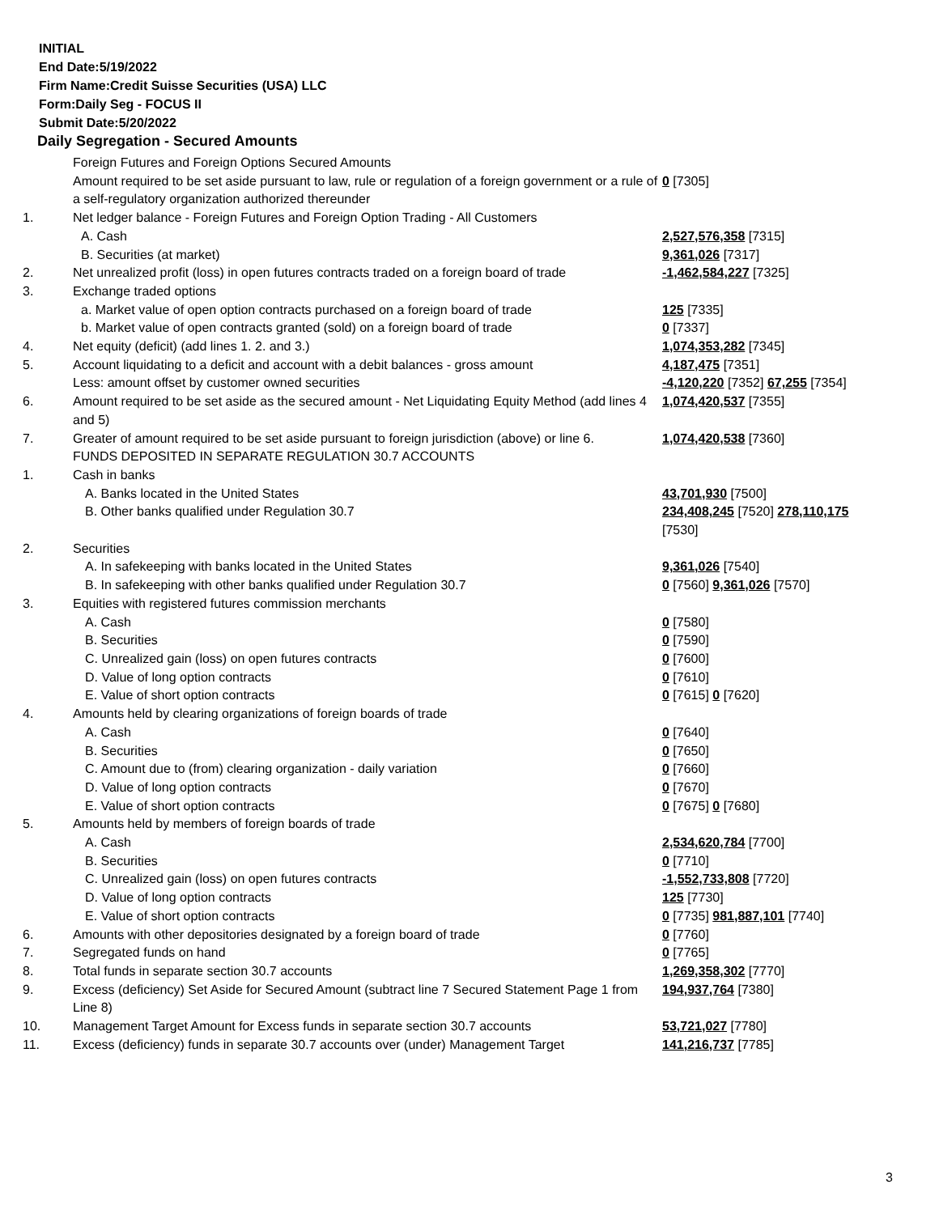INITIAL
End Date:5/19/2022
Firm Name:Credit Suisse Securities (USA) LLC
Form:Daily Seg - FOCUS II
Submit Date:5/20/2022
Daily Segregation - Secured Amounts
| | Foreign Futures and Foreign Options Secured Amounts | |
| | Amount required to be set aside pursuant to law, rule or regulation of a foreign government or a rule of a self-regulatory organization authorized thereunder | 0 [7305] |
| 1. | Net ledger balance - Foreign Futures and Foreign Option Trading - All Customers | |
| | A. Cash | 2,527,576,358 [7315] |
| | B. Securities (at market) | 9,361,026 [7317] |
| 2. | Net unrealized profit (loss) in open futures contracts traded on a foreign board of trade | -1,462,584,227 [7325] |
| 3. | Exchange traded options | |
| | a. Market value of open option contracts purchased on a foreign board of trade | 125 [7335] |
| | b. Market value of open contracts granted (sold) on a foreign board of trade | 0 [7337] |
| 4. | Net equity (deficit) (add lines 1. 2. and 3.) | 1,074,353,282 [7345] |
| 5. | Account liquidating to a deficit and account with a debit balances - gross amount | 4,187,475 [7351] |
| | Less: amount offset by customer owned securities | -4,120,220 [7352] 67,255 [7354] |
| 6. | Amount required to be set aside as the secured amount - Net Liquidating Equity Method (add lines 4 and 5) | 1,074,420,537 [7355] |
| 7. | Greater of amount required to be set aside pursuant to foreign jurisdiction (above) or line 6. | 1,074,420,538 [7360] |
| | FUNDS DEPOSITED IN SEPARATE REGULATION 30.7 ACCOUNTS | |
| 1. | Cash in banks | |
| | A. Banks located in the United States | 43,701,930 [7500] |
| | B. Other banks qualified under Regulation 30.7 | 234,408,245 [7520] 278,110,175 [7530] |
| 2. | Securities | |
| | A. In safekeeping with banks located in the United States | 9,361,026 [7540] |
| | B. In safekeeping with other banks qualified under Regulation 30.7 | 0 [7560] 9,361,026 [7570] |
| 3. | Equities with registered futures commission merchants | |
| | A. Cash | 0 [7580] |
| | B. Securities | 0 [7590] |
| | C. Unrealized gain (loss) on open futures contracts | 0 [7600] |
| | D. Value of long option contracts | 0 [7610] |
| | E. Value of short option contracts | 0 [7615] 0 [7620] |
| 4. | Amounts held by clearing organizations of foreign boards of trade | |
| | A. Cash | 0 [7640] |
| | B. Securities | 0 [7650] |
| | C. Amount due to (from) clearing organization - daily variation | 0 [7660] |
| | D. Value of long option contracts | 0 [7670] |
| | E. Value of short option contracts | 0 [7675] 0 [7680] |
| 5. | Amounts held by members of foreign boards of trade | |
| | A. Cash | 2,534,620,784 [7700] |
| | B. Securities | 0 [7710] |
| | C. Unrealized gain (loss) on open futures contracts | -1,552,733,808 [7720] |
| | D. Value of long option contracts | 125 [7730] |
| | E. Value of short option contracts | 0 [7735] 981,887,101 [7740] |
| 6. | Amounts with other depositories designated by a foreign board of trade | 0 [7760] |
| 7. | Segregated funds on hand | 0 [7765] |
| 8. | Total funds in separate section 30.7 accounts | 1,269,358,302 [7770] |
| 9. | Excess (deficiency) Set Aside for Secured Amount (subtract line 7 Secured Statement Page 1 from Line 8) | 194,937,764 [7380] |
| 10. | Management Target Amount for Excess funds in separate section 30.7 accounts | 53,721,027 [7780] |
| 11. | Excess (deficiency) funds in separate 30.7 accounts over (under) Management Target | 141,216,737 [7785] |
3